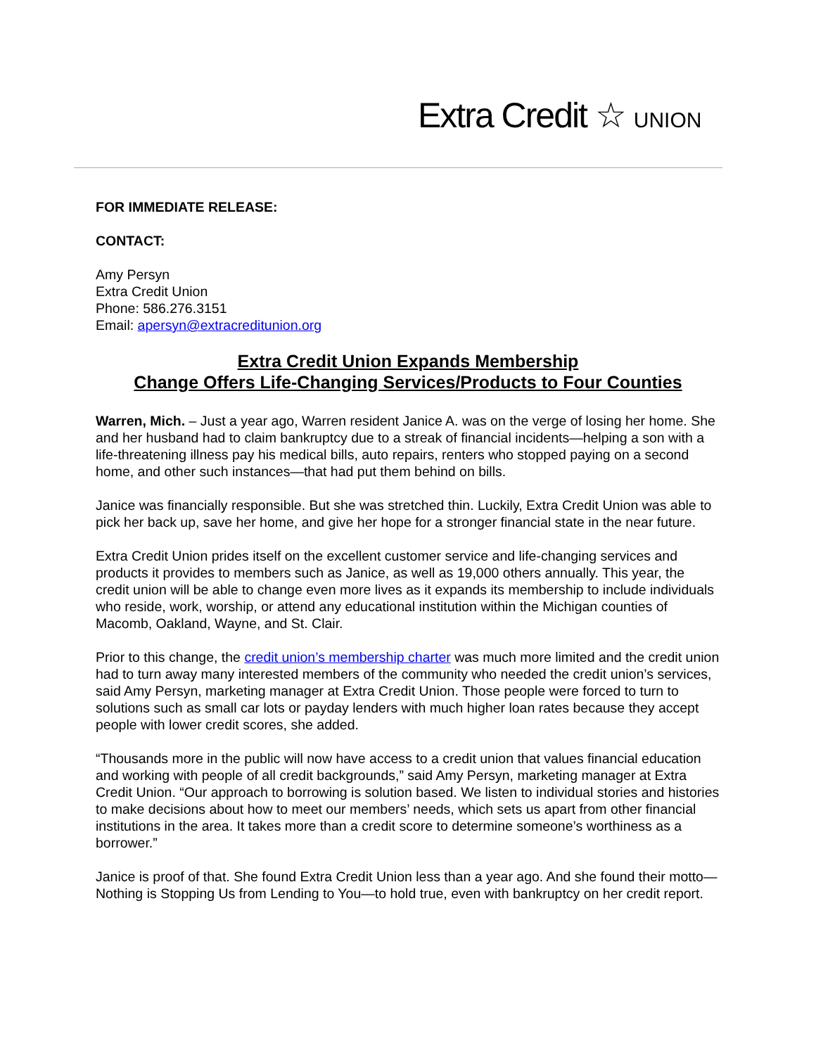Extra Credit ☆ UNION
FOR IMMEDIATE RELEASE:
CONTACT:
Amy Persyn
Extra Credit Union
Phone: 586.276.3151
Email: apersyn@extracreditunion.org
Extra Credit Union Expands Membership
Change Offers Life-Changing Services/Products to Four Counties
Warren, Mich. – Just a year ago, Warren resident Janice A. was on the verge of losing her home. She and her husband had to claim bankruptcy due to a streak of financial incidents—helping a son with a life-threatening illness pay his medical bills, auto repairs, renters who stopped paying on a second home, and other such instances—that had put them behind on bills.
Janice was financially responsible. But she was stretched thin. Luckily, Extra Credit Union was able to pick her back up, save her home, and give her hope for a stronger financial state in the near future.
Extra Credit Union prides itself on the excellent customer service and life-changing services and products it provides to members such as Janice, as well as 19,000 others annually. This year, the credit union will be able to change even more lives as it expands its membership to include individuals who reside, work, worship, or attend any educational institution within the Michigan counties of Macomb, Oakland, Wayne, and St. Clair.
Prior to this change, the credit union’s membership charter was much more limited and the credit union had to turn away many interested members of the community who needed the credit union’s services, said Amy Persyn, marketing manager at Extra Credit Union. Those people were forced to turn to solutions such as small car lots or payday lenders with much higher loan rates because they accept people with lower credit scores, she added.
“Thousands more in the public will now have access to a credit union that values financial education and working with people of all credit backgrounds,” said Amy Persyn, marketing manager at Extra Credit Union. “Our approach to borrowing is solution based. We listen to individual stories and histories to make decisions about how to meet our members’ needs, which sets us apart from other financial institutions in the area. It takes more than a credit score to determine someone’s worthiness as a borrower.”
Janice is proof of that. She found Extra Credit Union less than a year ago. And she found their motto—Nothing is Stopping Us from Lending to You—to hold true, even with bankruptcy on her credit report.